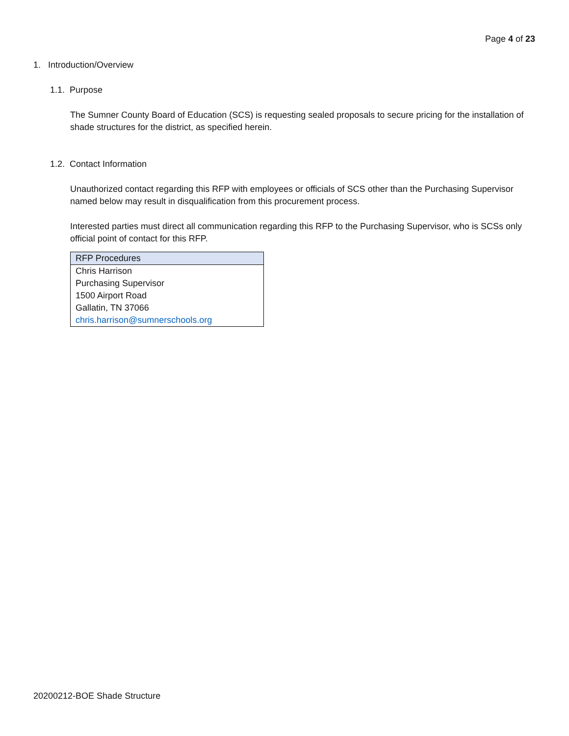Page 4 of 23
1. Introduction/Overview
1.1. Purpose
The Sumner County Board of Education (SCS) is requesting sealed proposals to secure pricing for the installation of shade structures for the district, as specified herein.
1.2. Contact Information
Unauthorized contact regarding this RFP with employees or officials of SCS other than the Purchasing Supervisor named below may result in disqualification from this procurement process.
Interested parties must direct all communication regarding this RFP to the Purchasing Supervisor, who is SCSs only official point of contact for this RFP.
| RFP Procedures |
| --- |
| Chris Harrison Purchasing Supervisor 1500 Airport Road Gallatin, TN 37066 chris.harrison@sumnerschools.org |
20200212-BOE Shade Structure